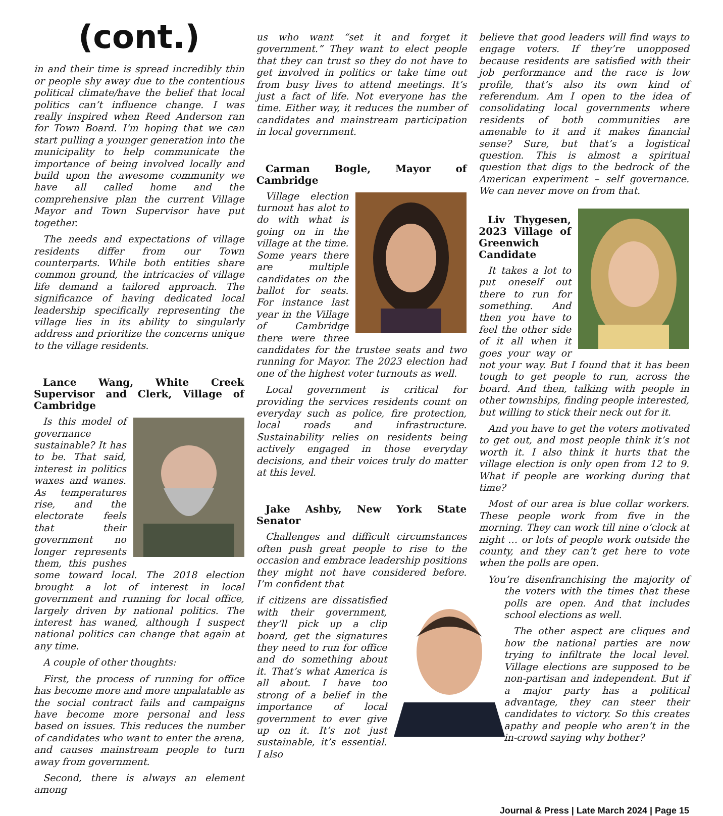(cont.)
in and their time is spread incredibly thin or people shy away due to the contentious political climate/have the belief that local politics can’t influence change. I was really inspired when Reed Anderson ran for Town Board. I’m hoping that we can start pulling a younger generation into the municipality to help communicate the importance of being involved locally and build upon the awesome community we have all called home and the comprehensive plan the current Village Mayor and Town Supervisor have put together.
The needs and expectations of village residents differ from our Town counterparts. While both entities share common ground, the intricacies of village life demand a tailored approach. The significance of having dedicated local leadership specifically representing the village lies in its ability to singularly address and prioritize the concerns unique to the village residents.
Lance Wang, White Creek Supervisor and Clerk, Village of Cambridge
Is this model of governance sustainable? It has to be. That said, interest in politics waxes and wanes. As temperatures rise, and the electorate feels that their government no longer represents them, this pushes some toward local. The 2018 election brought a lot of interest in local government and running for local office, largely driven by national politics. The interest has waned, although I suspect national politics can change that again at any time.
A couple of other thoughts:
First, the process of running for office has become more and more unpalatable as the social contract fails and campaigns have become more personal and less based on issues. This reduces the number of candidates who want to enter the arena, and causes mainstream people to turn away from government.
Second, there is always an element among
us who want “set it and forget it government.” They want to elect people that they can trust so they do not have to get involved in politics or take time out from busy lives to attend meetings. It’s just a fact of life. Not everyone has the time. Either way, it reduces the number of candidates and mainstream participation in local government.
Carman Bogle, Mayor of Cambridge
Village election turnout has alot to do with what is going on in the village at the time. Some years there are multiple candidates on the ballot for seats. For instance last year in the Village of Cambridge there were three candidates for the trustee seats and two running for Mayor. The 2023 election had one of the highest voter turnouts as well.
Local government is critical for providing the services residents count on everyday such as police, fire protection, local roads and infrastructure. Sustainability relies on residents being actively engaged in those everyday decisions, and their voices truly do matter at this level.
Jake Ashby, New York State Senator
Challenges and difficult circumstances often push great people to rise to the occasion and embrace leadership positions they might not have considered before. I’m confident that
if citizens are dissatisfied with their government, they’ll pick up a clip board, get the signatures they need to run for office and do something about it. That’s what America is all about. I have too strong of a belief in the importance of local government to ever give up on it. It’s not just sustainable, it’s essential. I also
believe that good leaders will find ways to engage voters. If they’re unopposed because residents are satisfied with their job performance and the race is low profile, that’s also its own kind of referendum. Am I open to the idea of consolidating local governments where residents of both communities are amenable to it and it makes financial sense? Sure, but that’s a logistical question. This is almost a spiritual question that digs to the bedrock of the American experiment – self governance. We can never move on from that.
Liv Thygesen, 2023 Village of Greenwich Candidate
It takes a lot to put oneself out there to run for something. And then you have to feel the other side of it all when it goes your way or not your way. But I found that it has been tough to get people to run, across the board. And then, talking with people in other townships, finding people interested, but willing to stick their neck out for it.
And you have to get the voters motivated to get out, and most people think it’s not worth it. I also think it hurts that the village election is only open from 12 to 9. What if people are working during that time?
Most of our area is blue collar workers. These people work from five in the morning. They can work till nine o’clock at night … or lots of people work outside the county, and they can’t get here to vote when the polls are open.
You’re disenfranchising the majority of the voters with the times that these polls are open. And that includes school elections as well.
The other aspect are cliques and how the national parties are now trying to infiltrate the local level. Village elections are supposed to be non-partisan and independent. But if a major party has a political advantage, they can steer their candidates to victory. So this creates apathy and people who aren’t in the in-crowd saying why bother?
Journal & Press | Late March 2024 | Page 15